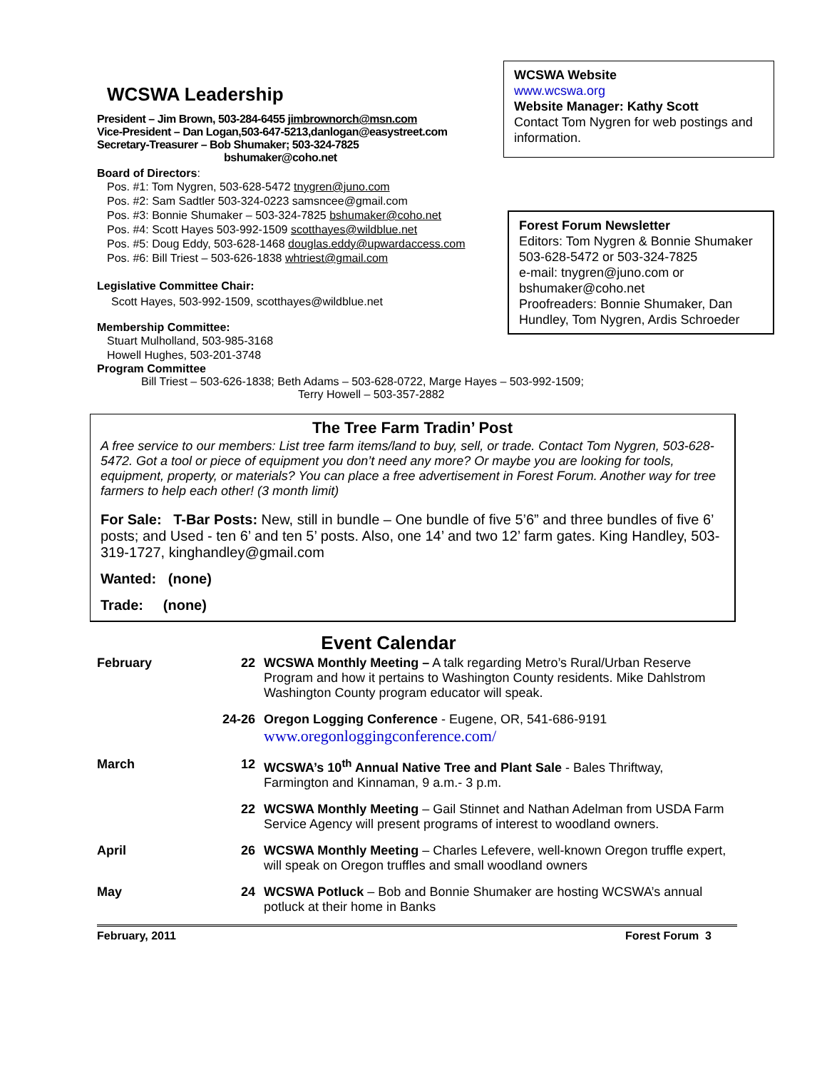WCSWA Leadership
President – Jim Brown, 503-284-6455 jimbrownorch@msn.com
Vice-President – Dan Logan,503-647-5213,danlogan@easystreet.com
Secretary-Treasurer – Bob Shumaker; 503-324-7825
bshumaker@coho.net
Board of Directors:
Pos. #1: Tom Nygren, 503-628-5472 tnygren@juno.com
Pos. #2: Sam Sadtler 503-324-0223 samsncee@gmail.com
Pos. #3: Bonnie Shumaker – 503-324-7825 bshumaker@coho.net
Pos. #4: Scott Hayes 503-992-1509 scotthayes@wildblue.net
Pos. #5: Doug Eddy, 503-628-1468 douglas.eddy@upwardaccess.com
Pos. #6: Bill Triest – 503-626-1838 whtriest@gmail.com
Legislative Committee Chair:
Scott Hayes, 503-992-1509, scotthayes@wildblue.net
Membership Committee:
Stuart Mulholland, 503-985-3168
Howell Hughes, 503-201-3748
Program Committee
WCSWA Website
www.wcswa.org
Website Manager: Kathy Scott
Contact Tom Nygren for web postings and information.
Forest Forum Newsletter
Editors: Tom Nygren & Bonnie Shumaker
503-628-5472 or 503-324-7825
e-mail: tnygren@juno.com or bshumaker@coho.net
Proofreaders: Bonnie Shumaker, Dan Hundley, Tom Nygren, Ardis Schroeder
Bill Triest – 503-626-1838; Beth Adams – 503-628-0722, Marge Hayes – 503-992-1509;
Terry Howell – 503-357-2882
The Tree Farm Tradin’ Post
A free service to our members: List tree farm items/land to buy, sell, or trade. Contact Tom Nygren, 503-628-5472. Got a tool or piece of equipment you don’t need any more? Or maybe you are looking for tools, equipment, property, or materials? You can place a free advertisement in Forest Forum. Another way for tree farmers to help each other! (3 month limit)
For Sale: T-Bar Posts: New, still in bundle – One bundle of five 5’6” and three bundles of five 6’ posts; and Used - ten 6’ and ten 5’ posts. Also, one 14’ and two 12’ farm gates. King Handley, 503-319-1727, kinghandley@gmail.com
Wanted: (none)
Trade: (none)
Event Calendar
| February | 22 | WCSWA Monthly Meeting – A talk regarding Metro’s Rural/Urban Reserve Program and how it pertains to Washington County residents. Mike Dahlstrom Washington County program educator will speak. |
| | 24-26 | Oregon Logging Conference - Eugene, OR, 541-686-9191 www.oregonloggingconference.com/ |
| March | 12 | WCSWA’s 10<sup>th</sup> Annual Native Tree and Plant Sale - Bales Thriftway, Farmington and Kinnaman, 9 a.m.- 3 p.m. |
| | 22 | WCSWA Monthly Meeting – Gail Stinnet and Nathan Adelman from USDA Farm Service Agency will present programs of interest to woodland owners. |
| April | 26 | WCSWA Monthly Meeting – Charles Lefevere, well-known Oregon truffle expert, will speak on Oregon truffles and small woodland owners |
| May | 24 | WCSWA Potluck – Bob and Bonnie Shumaker are hosting WCSWA’s annual potluck at their home in Banks |
February, 2011 Forest Forum 3